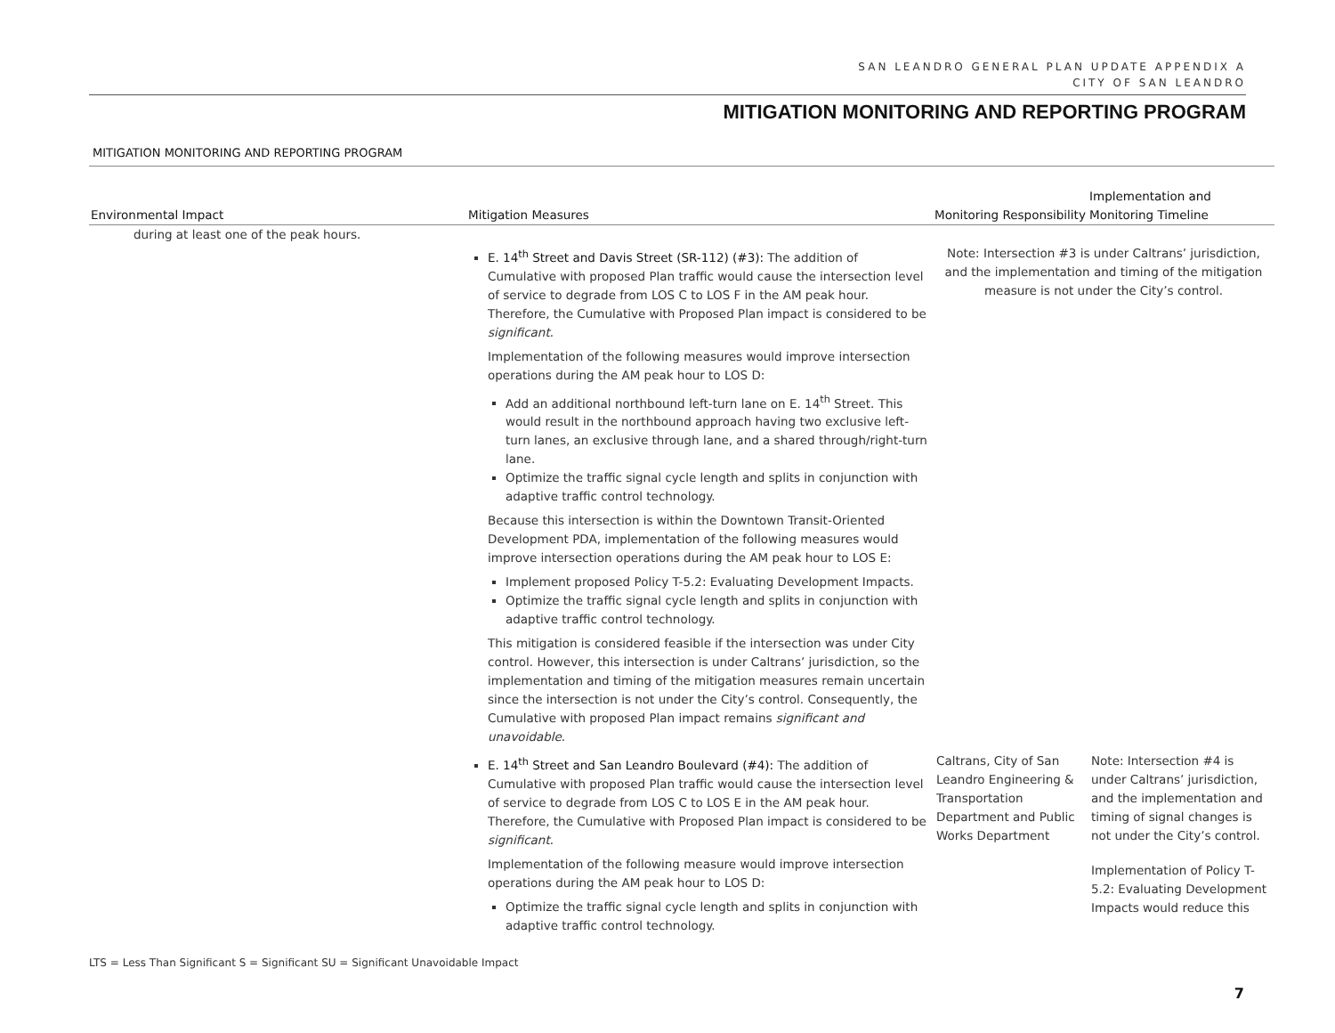SAN LEANDRO GENERAL PLAN UPDATE APPENDIX A
CITY OF SAN LEANDRO
MITIGATION MONITORING AND REPORTING PROGRAM
MITIGATION MONITORING AND REPORTING PROGRAM
| Environmental Impact | Mitigation Measures | Monitoring Responsibility | Implementation and Monitoring Timeline |
| --- | --- | --- | --- |
| during at least one of the peak hours. | | | |
| | E. 14<sup>th</sup> Street and Davis Street (SR-112) (#3): The addition of Cumulative with proposed Plan traffic would cause the intersection level of service to degrade from LOS C to LOS F in the AM peak hour. Therefore, the Cumulative with Proposed Plan impact is considered to be significant . Implementation of the following measures would improve intersection operations during the AM peak hour to LOS D: Add an additional northbound left-turn lane on E. 14<sup>th</sup> Street. This would result in the northbound approach having two exclusive left-turn lanes, an exclusive through lane, and a shared through/right-turn lane. Optimize the traffic signal cycle length and splits in conjunction with adaptive traffic control technology. Because this intersection is within the Downtown Transit-Oriented Development PDA, implementation of the following measures would improve intersection operations during the AM peak hour to LOS E: Implement proposed Policy T-5.2: Evaluating Development Impacts. Optimize the traffic signal cycle length and splits in conjunction with adaptive traffic control technology. This mitigation is considered feasible if the intersection was under City control. However, this intersection is under Caltrans’ jurisdiction, so the implementation and timing of the mitigation measures remain uncertain since the intersection is not under the City’s control. Consequently, the Cumulative with proposed Plan impact remains significant and unavoidable . | Note: Intersection #3 is under Caltrans’ jurisdiction, and the implementation and timing of the mitigation measure is not under the City’s control. | |
| | E. 14<sup>th</sup> Street and San Leandro Boulevard (#4): The addition of Cumulative with proposed Plan traffic would cause the intersection level of service to degrade from LOS C to LOS E in the AM peak hour. Therefore, the Cumulative with Proposed Plan impact is considered to be significant . Implementation of the following measure would improve intersection operations during the AM peak hour to LOS D: Optimize the traffic signal cycle length and splits in conjunction with adaptive traffic control technology. | Caltrans, City of San Leandro Engineering & Transportation Department and Public Works Department | Note: Intersection #4 is under Caltrans’ jurisdiction, and the implementation and timing of signal changes is not under the City’s control. Implementation of Policy T-5.2: Evaluating Development Impacts would reduce this |
LTS = Less Than Significant S = Significant SU = Significant Unavoidable Impact
7